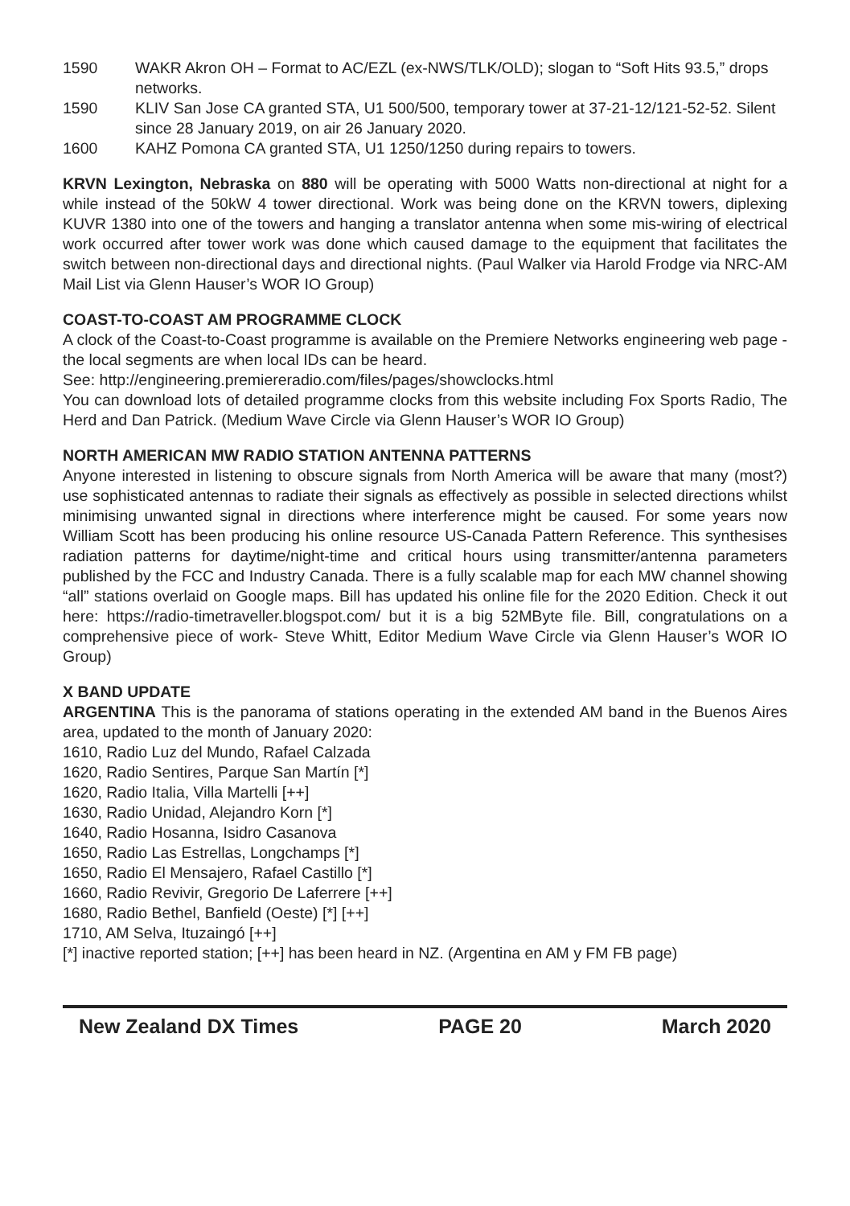1590 WAKR Akron OH – Format to AC/EZL (ex-NWS/TLK/OLD); slogan to “Soft Hits 93.5,” drops networks.
1590 KLIV San Jose CA granted STA, U1 500/500, temporary tower at 37-21-12/121-52-52. Silent since 28 January 2019, on air 26 January 2020.
1600 KAHZ Pomona CA granted STA, U1 1250/1250 during repairs to towers.
KRVN Lexington, Nebraska on 880 will be operating with 5000 Watts non-directional at night for a while instead of the 50kW 4 tower directional. Work was being done on the KRVN towers, diplexing KUVR 1380 into one of the towers and hanging a translator antenna when some mis-wiring of electrical work occurred after tower work was done which caused damage to the equipment that facilitates the switch between non-directional days and directional nights. (Paul Walker via Harold Frodge via NRC-AM Mail List via Glenn Hauser’s WOR IO Group)
COAST-TO-COAST AM PROGRAMME CLOCK
A clock of the Coast-to-Coast programme is available on the Premiere Networks engineering web page - the local segments are when local IDs can be heard.
See: http://engineering.premiereradio.com/files/pages/showclocks.html
You can download lots of detailed programme clocks from this website including Fox Sports Radio, The Herd and Dan Patrick. (Medium Wave Circle via Glenn Hauser’s WOR IO Group)
NORTH AMERICAN MW RADIO STATION ANTENNA PATTERNS
Anyone interested in listening to obscure signals from North America will be aware that many (most?) use sophisticated antennas to radiate their signals as effectively as possible in selected directions whilst minimising unwanted signal in directions where interference might be caused. For some years now William Scott has been producing his online resource US-Canada Pattern Reference. This synthesises radiation patterns for daytime/night-time and critical hours using transmitter/antenna parameters published by the FCC and Industry Canada. There is a fully scalable map for each MW channel showing “all” stations overlaid on Google maps. Bill has updated his online file for the 2020 Edition. Check it out here: https://radio-timetraveller.blogspot.com/ but it is a big 52MByte file. Bill, congratulations on a comprehensive piece of work- Steve Whitt, Editor Medium Wave Circle via Glenn Hauser’s WOR IO Group)
X BAND UPDATE
ARGENTINA This is the panorama of stations operating in the extended AM band in the Buenos Aires area, updated to the month of January 2020:
1610, Radio Luz del Mundo, Rafael Calzada
1620, Radio Sentires, Parque San Martín [*]
1620, Radio Italia, Villa Martelli [++]
1630, Radio Unidad, Alejandro Korn [*]
1640, Radio Hosanna, Isidro Casanova
1650, Radio Las Estrellas, Longchamps [*]
1650, Radio El Mensajero, Rafael Castillo [*]
1660, Radio Revivir, Gregorio De Laferrere [++]
1680, Radio Bethel, Banfield (Oeste) [*] [++]
1710, AM Selva, Ituzaingó [++]
[*] inactive reported station; [++] has been heard in NZ. (Argentina en AM y FM FB page)
New Zealand DX Times PAGE 20 March 2020